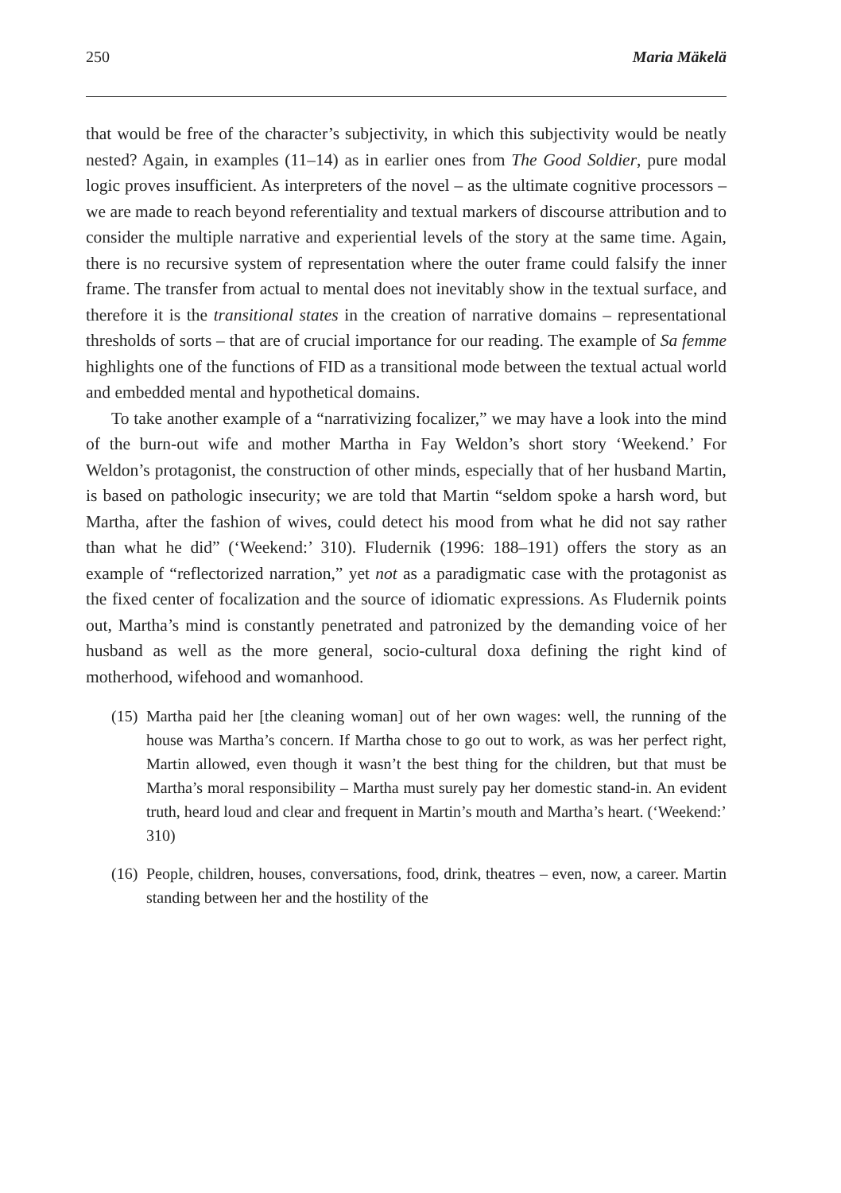250 Maria Mäkelä
that would be free of the character’s subjectivity, in which this subjectivity would be neatly nested? Again, in examples (11–14) as in earlier ones from The Good Soldier, pure modal logic proves insufficient. As interpreters of the novel – as the ultimate cognitive processors – we are made to reach beyond referentiality and textual markers of discourse attribution and to consider the multiple narrative and experiential levels of the story at the same time. Again, there is no recursive system of representation where the outer frame could falsify the inner frame. The transfer from actual to mental does not inevitably show in the textual surface, and therefore it is the transitional states in the creation of narrative domains – representational thresholds of sorts – that are of crucial importance for our reading. The example of Sa femme highlights one of the functions of FID as a transitional mode between the textual actual world and embedded mental and hypothetical domains.
To take another example of a “narrativizing focalizer,” we may have a look into the mind of the burn-out wife and mother Martha in Fay Weldon’s short story ‘Weekend.’ For Weldon’s protagonist, the construction of other minds, especially that of her husband Martin, is based on pathologic insecurity; we are told that Martin “seldom spoke a harsh word, but Martha, after the fashion of wives, could detect his mood from what he did not say rather than what he did” (‘Weekend:’ 310). Fludernik (1996: 188–191) offers the story as an example of “reflectorized narration,” yet not as a paradigmatic case with the protagonist as the fixed center of focalization and the source of idiomatic expressions. As Fludernik points out, Martha’s mind is constantly penetrated and patronized by the demanding voice of her husband as well as the more general, socio-cultural doxa defining the right kind of motherhood, wifehood and womanhood.
(15) Martha paid her [the cleaning woman] out of her own wages: well, the running of the house was Martha’s concern. If Martha chose to go out to work, as was her perfect right, Martin allowed, even though it wasn’t the best thing for the children, but that must be Martha’s moral responsibility – Martha must surely pay her domestic stand-in. An evident truth, heard loud and clear and frequent in Martin’s mouth and Martha’s heart. (‘Weekend:’ 310)
(16) People, children, houses, conversations, food, drink, theatres – even, now, a career. Martin standing between her and the hostility of the